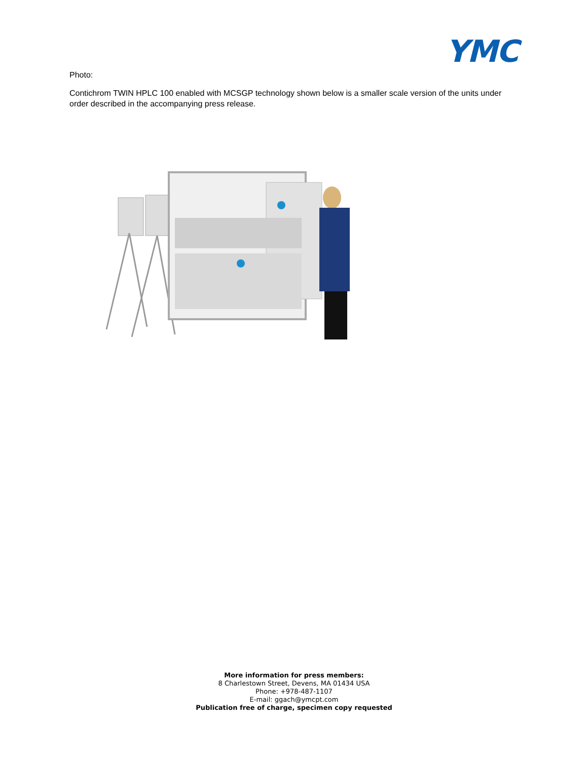YMC
Photo:
Contichrom TWIN HPLC 100 enabled with MCSGP technology shown below is a smaller scale version of the units under order described in the accompanying press release.
More information for press members:
8 Charlestown Street, Devens, MA 01434 USA
Phone: +978-487-1107
E-mail: ggach@ymcpt.com
Publication free of charge, specimen copy requested